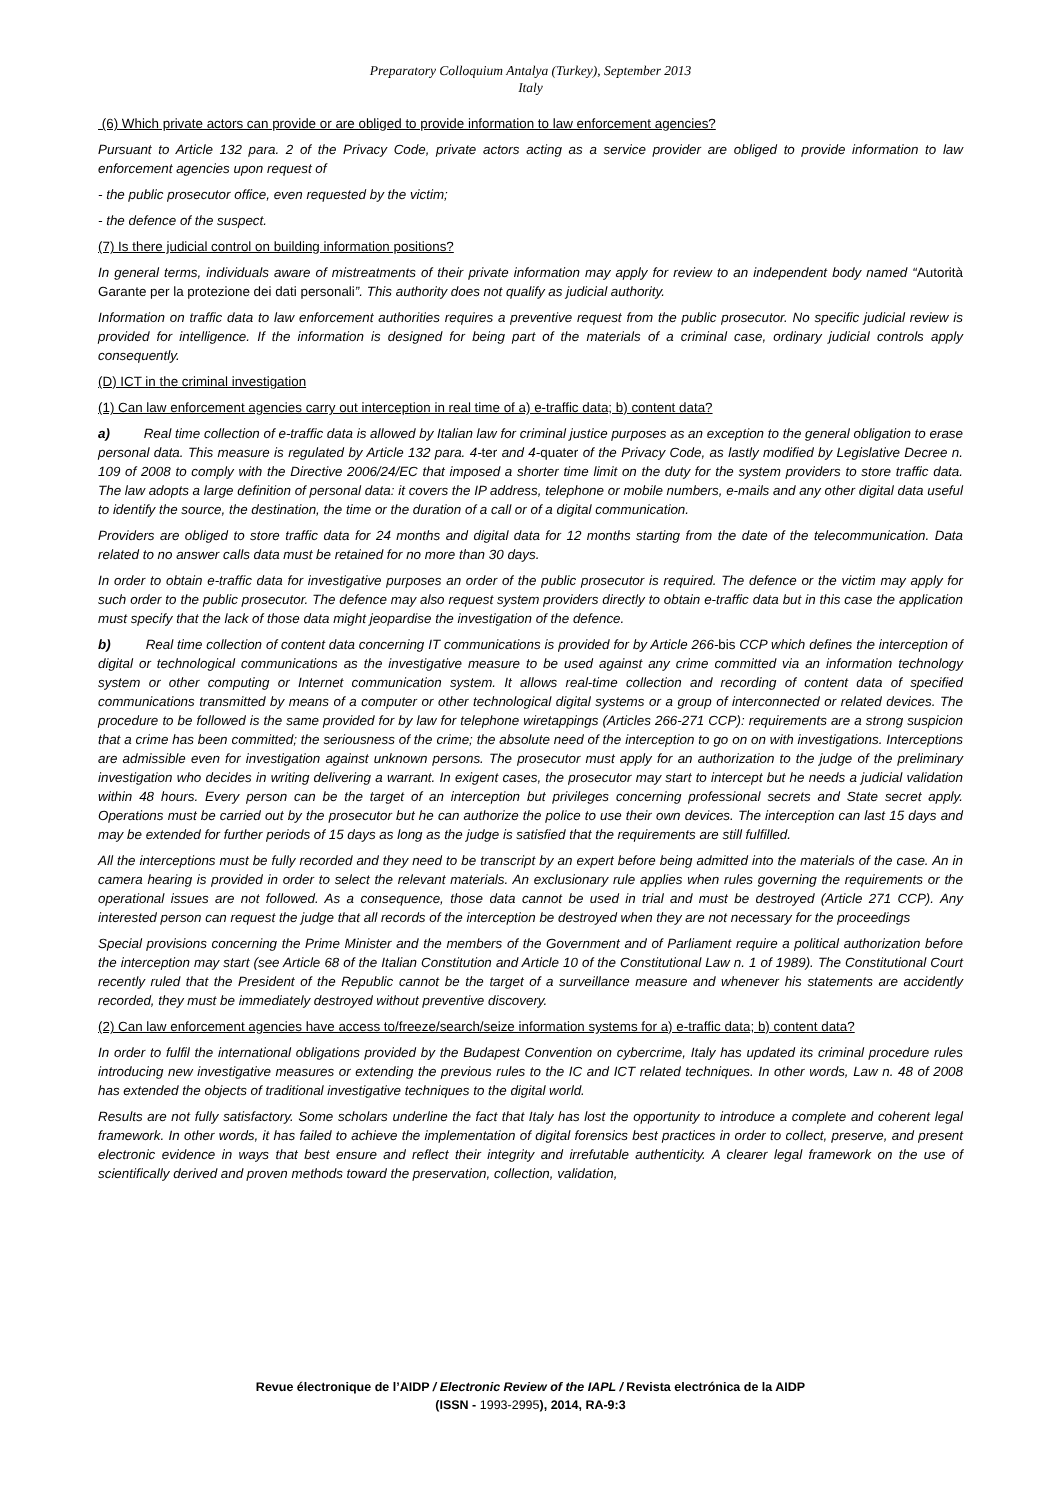Preparatory Colloquium Antalya (Turkey), September 2013
Italy
(6) Which private actors can provide or are obliged to provide information to law enforcement agencies?
Pursuant to Article 132 para. 2 of the Privacy Code, private actors acting as a service provider are obliged to provide information to law enforcement agencies upon request of
- the public prosecutor office, even requested by the victim;
- the defence of the suspect.
(7) Is there judicial control on building information positions?
In general terms, individuals aware of mistreatments of their private information may apply for review to an independent body named “Autorità Garante per la protezione dei dati personali”. This authority does not qualify as judicial authority.
Information on traffic data to law enforcement authorities requires a preventive request from the public prosecutor. No specific judicial review is provided for intelligence. If the information is designed for being part of the materials of a criminal case, ordinary judicial controls apply consequently.
(D) ICT in the criminal investigation
(1) Can law enforcement agencies carry out interception in real time of a) e-traffic data; b) content data?
a) Real time collection of e-traffic data is allowed by Italian law for criminal justice purposes as an exception to the general obligation to erase personal data. This measure is regulated by Article 132 para. 4-ter and 4-quater of the Privacy Code, as lastly modified by Legislative Decree n. 109 of 2008 to comply with the Directive 2006/24/EC that imposed a shorter time limit on the duty for the system providers to store traffic data. The law adopts a large definition of personal data: it covers the IP address, telephone or mobile numbers, e-mails and any other digital data useful to identify the source, the destination, the time or the duration of a call or of a digital communication.
Providers are obliged to store traffic data for 24 months and digital data for 12 months starting from the date of the telecommunication. Data related to no answer calls data must be retained for no more than 30 days.
In order to obtain e-traffic data for investigative purposes an order of the public prosecutor is required. The defence or the victim may apply for such order to the public prosecutor. The defence may also request system providers directly to obtain e-traffic data but in this case the application must specify that the lack of those data might jeopardise the investigation of the defence.
b) Real time collection of content data concerning IT communications is provided for by Article 266-bis CCP which defines the interception of digital or technological communications as the investigative measure to be used against any crime committed via an information technology system or other computing or Internet communication system. It allows real-time collection and recording of content data of specified communications transmitted by means of a computer or other technological digital systems or a group of interconnected or related devices. The procedure to be followed is the same provided for by law for telephone wiretappings (Articles 266-271 CCP): requirements are a strong suspicion that a crime has been committed; the seriousness of the crime; the absolute need of the interception to go on on with investigations. Interceptions are admissible even for investigation against unknown persons. The prosecutor must apply for an authorization to the judge of the preliminary investigation who decides in writing delivering a warrant. In exigent cases, the prosecutor may start to intercept but he needs a judicial validation within 48 hours. Every person can be the target of an interception but privileges concerning professional secrets and State secret apply. Operations must be carried out by the prosecutor but he can authorize the police to use their own devices. The interception can last 15 days and may be extended for further periods of 15 days as long as the judge is satisfied that the requirements are still fulfilled.
All the interceptions must be fully recorded and they need to be transcript by an expert before being admitted into the materials of the case. An in camera hearing is provided in order to select the relevant materials. An exclusionary rule applies when rules governing the requirements or the operational issues are not followed. As a consequence, those data cannot be used in trial and must be destroyed (Article 271 CCP). Any interested person can request the judge that all records of the interception be destroyed when they are not necessary for the proceedings
Special provisions concerning the Prime Minister and the members of the Government and of Parliament require a political authorization before the interception may start (see Article 68 of the Italian Constitution and Article 10 of the Constitutional Law n. 1 of 1989). The Constitutional Court recently ruled that the President of the Republic cannot be the target of a surveillance measure and whenever his statements are accidently recorded, they must be immediately destroyed without preventive discovery.
(2) Can law enforcement agencies have access to/freeze/search/seize information systems for a) e-traffic data; b) content data?
In order to fulfil the international obligations provided by the Budapest Convention on cybercrime, Italy has updated its criminal procedure rules introducing new investigative measures or extending the previous rules to the IC and ICT related techniques. In other words, Law n. 48 of 2008 has extended the objects of traditional investigative techniques to the digital world.
Results are not fully satisfactory. Some scholars underline the fact that Italy has lost the opportunity to introduce a complete and coherent legal framework. In other words, it has failed to achieve the implementation of digital forensics best practices in order to collect, preserve, and present electronic evidence in ways that best ensure and reflect their integrity and irrefutable authenticity. A clearer legal framework on the use of scientifically derived and proven methods toward the preservation, collection, validation,
Revue électronique de l’AIDP / Electronic Review of the IAPL / Revista electrónica de la AIDP
(ISSN - 1993-2995), 2014, RA-9:3